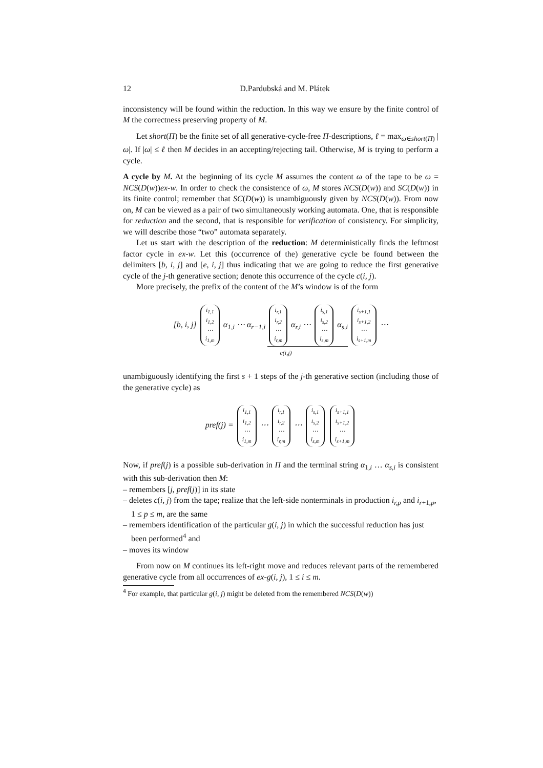12 D.Pardubská and M. Plátek
inconsistency will be found within the reduction. In this way we ensure by the finite control of M the correctness preserving property of M.
Let short(Π) be the finite set of all generative-cycle-free Π-descriptions, ℓ = max<sub>ω∈short(Π)</sub> |ω|. If |ω| ≤ ℓ then M decides in an accepting/rejecting tail. Otherwise, M is trying to perform a cycle.
A cycle by M. At the beginning of its cycle M assumes the content ω of the tape to be ω = NCS(D(w))ex-w. In order to check the consistence of ω, M stores NCS(D(w)) and SC(D(w)) in its finite control; remember that SC(D(w)) is unambiguously given by NCS(D(w)). From now on, M can be viewed as a pair of two simultaneously working automata. One, that is responsible for reduction and the second, that is responsible for verification of consistency. For simplicity, we will describe those “two” automata separately.
Let us start with the description of the reduction: M deterministically finds the leftmost factor cycle in ex-w. Let this (occurrence of the) generative cycle be found between the delimiters [b, i, j] and [e, i, j] thus indicating that we are going to reduce the first generative cycle of the j-th generative section; denote this occurrence of the cycle c(i, j).
More precisely, the prefix of the content of the M’s window is of the form
[b, i, j] i<sub>1,1</sub> i<sub>1,2</sub> ⋯ i<sub>1,m</sub> α<sub>1,i</sub> ⋯ α<sub>r−1,i</sub> i<sub>r,1</sub> i<sub>r,2</sub> ⋯ i<sub>r,m</sub> α<sub>r,i</sub> ⋯ i<sub>s,1</sub> i<sub>s,2</sub> ⋯ i<sub>s,m</sub> α<sub>s,i</sub> i<sub>s+1,1</sub> i<sub>s+1,2</sub> ⋯ i<sub>s+1,m</sub> ⋯
c(i,j)
unambiguously identifying the first s + 1 steps of the j-th generative section (including those of the generative cycle) as
pref(j) = i<sub>1,1</sub> i<sub>1,2</sub> ⋯ i<sub>1,m</sub> ⋯ i<sub>r,1</sub> i<sub>r,2</sub> ⋯ i<sub>r,m</sub> ⋯ i<sub>s,1</sub> i<sub>s,2</sub> ⋯ i<sub>s,m</sub> i<sub>s+1,1</sub> i<sub>s+1,2</sub> ⋯ i<sub>s+1,m</sub>
Now, if pref(j) is a possible sub-derivation in Π and the terminal string α<sub>1,i</sub> … α<sub>s,i</sub> is consistent with this sub-derivation then M:
– remembers [j, pref(j)] in its state
– deletes c(i, j) from the tape; realize that the left-side nonterminals in production i<sub>r,p</sub> and i<sub>r+1,p</sub>, 1 ≤ p ≤ m, are the same
– remembers identification of the particular g(i, j) in which the successful reduction has just been performed<sup>4</sup> and
– moves its window
From now on M continues its left-right move and reduces relevant parts of the remembered generative cycle from all occurrences of ex-g(i, j), 1 ≤ i ≤ m.
<sup>4</sup> For example, that particular g(i, j) might be deleted from the remembered NCS(D(w))